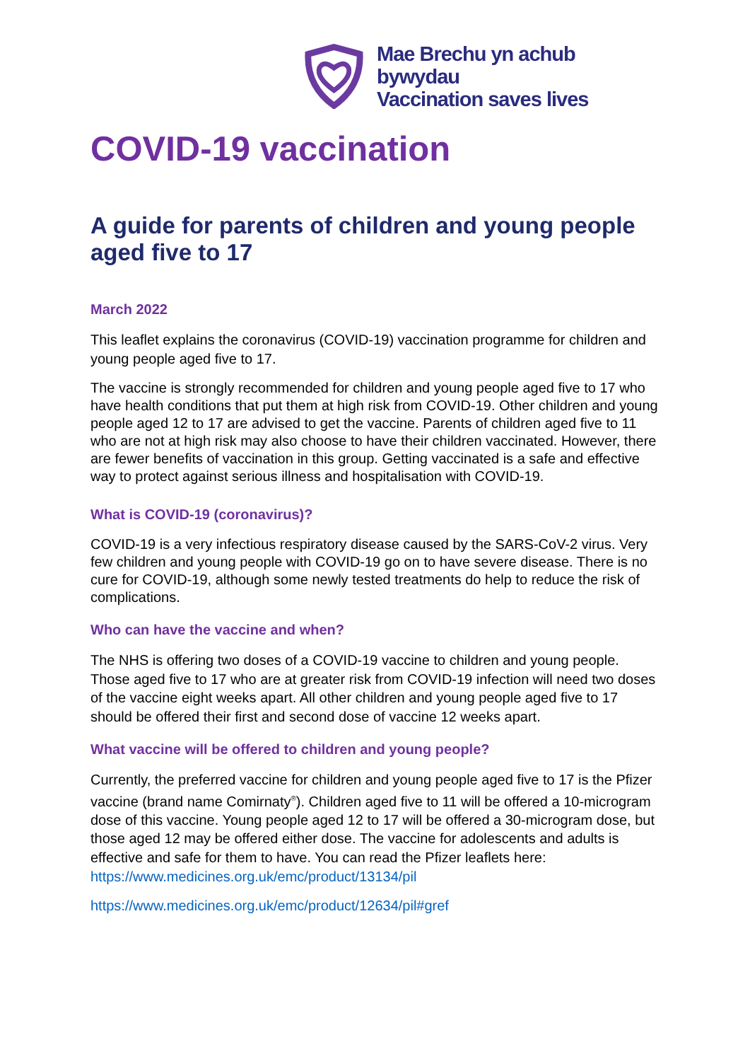Mae Brechu yn achub bywydau
Vaccination saves lives
COVID-19 vaccination
A guide for parents of children and young people aged five to 17
March 2022
This leaflet explains the coronavirus (COVID-19) vaccination programme for children and young people aged five to 17.
The vaccine is strongly recommended for children and young people aged five to 17 who have health conditions that put them at high risk from COVID-19. Other children and young people aged 12 to 17 are advised to get the vaccine. Parents of children aged five to 11 who are not at high risk may also choose to have their children vaccinated. However, there are fewer benefits of vaccination in this group. Getting vaccinated is a safe and effective way to protect against serious illness and hospitalisation with COVID-19.
What is COVID-19 (coronavirus)?
COVID-19 is a very infectious respiratory disease caused by the SARS-CoV-2 virus. Very few children and young people with COVID-19 go on to have severe disease. There is no cure for COVID-19, although some newly tested treatments do help to reduce the risk of complications.
Who can have the vaccine and when?
The NHS is offering two doses of a COVID-19 vaccine to children and young people. Those aged five to 17 who are at greater risk from COVID-19 infection will need two doses of the vaccine eight weeks apart. All other children and young people aged five to 17 should be offered their first and second dose of vaccine 12 weeks apart.
What vaccine will be offered to children and young people?
Currently, the preferred vaccine for children and young people aged five to 17 is the Pfizer vaccine (brand name Comirnaty<sup>®</sup>). Children aged five to 11 will be offered a 10-microgram dose of this vaccine. Young people aged 12 to 17 will be offered a 30-microgram dose, but those aged 12 may be offered either dose. The vaccine for adolescents and adults is effective and safe for them to have. You can read the Pfizer leaflets here:
https://www.medicines.org.uk/emc/product/13134/pil
https://www.medicines.org.uk/emc/product/12634/pil#gref